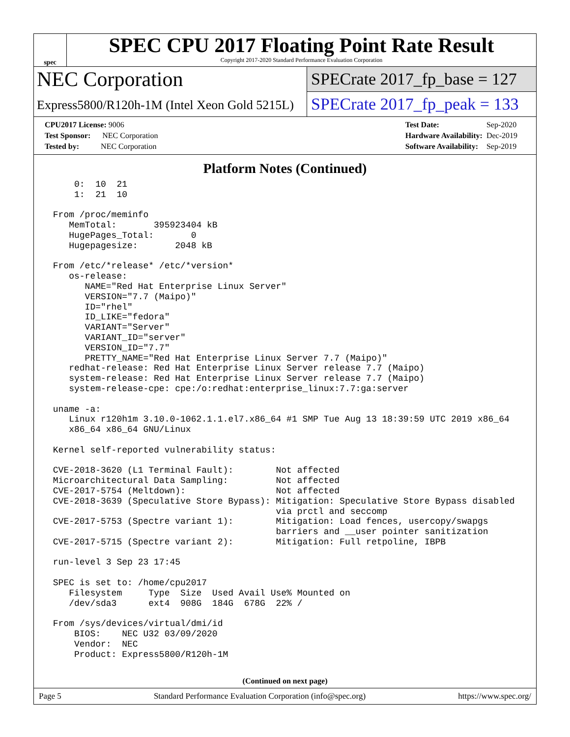spec
SPEC CPU 2017 Floating Point Rate Result
Copyright 2017-2020 Standard Performance Evaluation Corporation
NEC Corporation
Express5800/R120h-1M (Intel Xeon Gold 5215L)
SPECrate 2017_fp_base = 127
SPECrate 2017_fp_peak = 133
| CPU2017 License: 9006 |
| Test Sponsor: NEC Corporation |
| Tested by: NEC Corporation |
| Test Date: | Sep-2020 |
| Hardware Availability: | Dec-2019 |
| Software Availability: | Sep-2019 |
Platform Notes (Continued)
     0:  10  21
     1:  21  10

 From /proc/meminfo
    MemTotal:       395923404 kB
    HugePages_Total:       0
    Hugepagesize:       2048 kB

 From /etc/*release* /etc/*version*
    os-release:
       NAME="Red Hat Enterprise Linux Server"
       VERSION="7.7 (Maipo)"
       ID="rhel"
       ID_LIKE="fedora"
       VARIANT="Server"
       VARIANT_ID="server"
       VERSION_ID="7.7"
       PRETTY_NAME="Red Hat Enterprise Linux Server 7.7 (Maipo)"
    redhat-release: Red Hat Enterprise Linux Server release 7.7 (Maipo)
    system-release: Red Hat Enterprise Linux Server release 7.7 (Maipo)
    system-release-cpe: cpe:/o:redhat:enterprise_linux:7.7:ga:server

 uname -a:
    Linux r120h1m 3.10.0-1062.1.1.el7.x86_64 #1 SMP Tue Aug 13 18:39:59 UTC 2019 x86_64
    x86_64 x86_64 GNU/Linux

 Kernel self-reported vulnerability status:

 CVE-2018-3620 (L1 Terminal Fault):        Not affected
 Microarchitectural Data Sampling:         Not affected
 CVE-2017-5754 (Meltdown):                 Not affected
 CVE-2018-3639 (Speculative Store Bypass): Mitigation: Speculative Store Bypass disabled
                                           via prctl and seccomp
 CVE-2017-5753 (Spectre variant 1):        Mitigation: Load fences, usercopy/swapgs
                                           barriers and __user pointer sanitization
 CVE-2017-5715 (Spectre variant 2):        Mitigation: Full retpoline, IBPB

 run-level 3 Sep 23 17:45

 SPEC is set to: /home/cpu2017
    Filesystem     Type  Size  Used Avail Use% Mounted on
    /dev/sda3      ext4  908G  184G  678G  22% /

 From /sys/devices/virtual/dmi/id
     BIOS:    NEC U32 03/09/2020
     Vendor:  NEC
     Product: Express5800/R120h-1M
(Continued on next page)
Page 5 Standard Performance Evaluation Corporation (info@spec.org) https://www.spec.org/